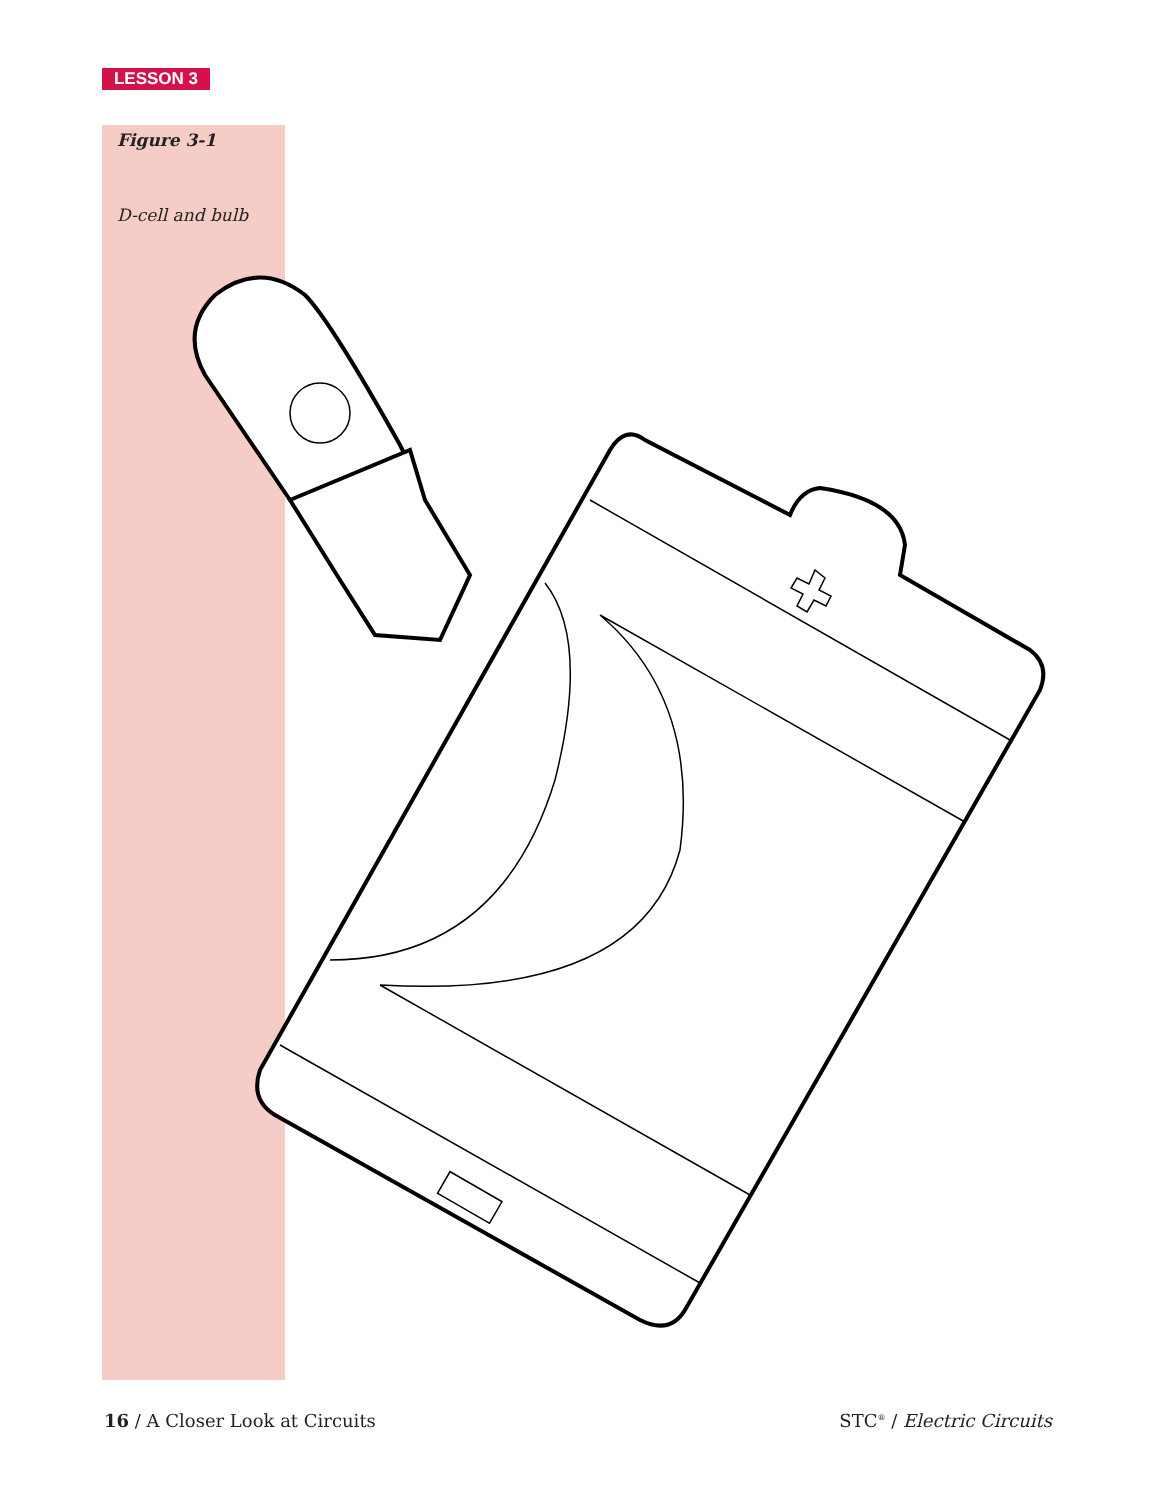LESSON 3
Figure 3-1
D-cell and bulb
16 / A Closer Look at Circuits STC<sup>®</sup> / Electric Circuits